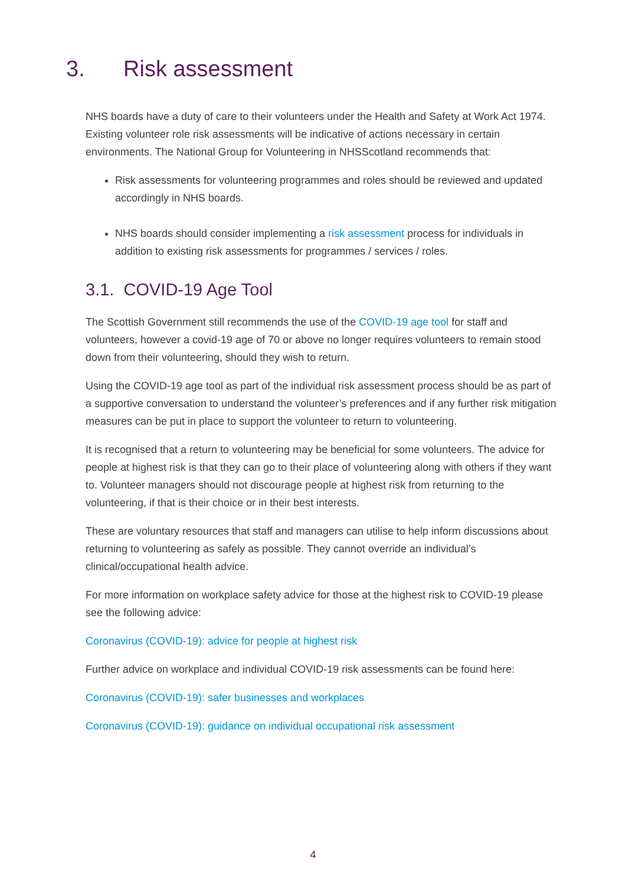3. Risk assessment
NHS boards have a duty of care to their volunteers under the Health and Safety at Work Act 1974. Existing volunteer role risk assessments will be indicative of actions necessary in certain environments. The National Group for Volunteering in NHSScotland recommends that:
Risk assessments for volunteering programmes and roles should be reviewed and updated accordingly in NHS boards.
NHS boards should consider implementing a risk assessment process for individuals in addition to existing risk assessments for programmes / services / roles.
3.1. COVID-19 Age Tool
The Scottish Government still recommends the use of the COVID-19 age tool for staff and volunteers, however a covid-19 age of 70 or above no longer requires volunteers to remain stood down from their volunteering, should they wish to return.
Using the COVID-19 age tool as part of the individual risk assessment process should be as part of a supportive conversation to understand the volunteer’s preferences and if any further risk mitigation measures can be put in place to support the volunteer to return to volunteering.
It is recognised that a return to volunteering may be beneficial for some volunteers. The advice for people at highest risk is that they can go to their place of volunteering along with others if they want to. Volunteer managers should not discourage people at highest risk from returning to the volunteering, if that is their choice or in their best interests.
These are voluntary resources that staff and managers can utilise to help inform discussions about returning to volunteering as safely as possible. They cannot override an individual’s clinical/occupational health advice.
For more information on workplace safety advice for those at the highest risk to COVID-19 please see the following advice:
Coronavirus (COVID-19): advice for people at highest risk
Further advice on workplace and individual COVID-19 risk assessments can be found here:
Coronavirus (COVID-19): safer businesses and workplaces
Coronavirus (COVID-19): guidance on individual occupational risk assessment
4